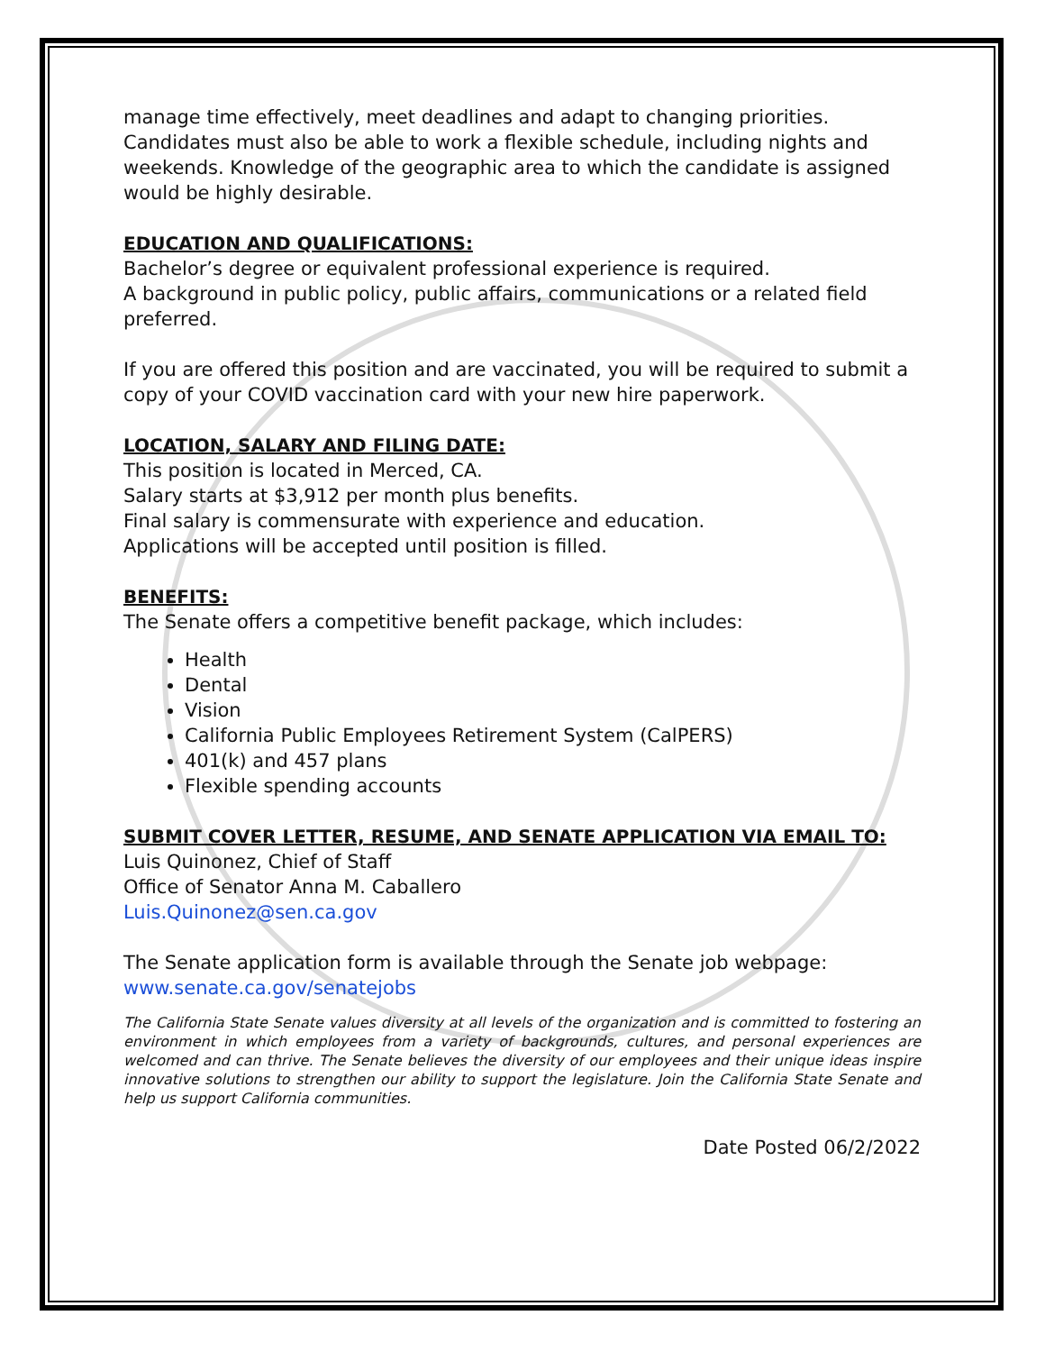manage time effectively, meet deadlines and adapt to changing priorities. Candidates must also be able to work a flexible schedule, including nights and weekends. Knowledge of the geographic area to which the candidate is assigned would be highly desirable.
EDUCATION AND QUALIFICATIONS:
Bachelor’s degree or equivalent professional experience is required.
A background in public policy, public affairs, communications or a related field preferred.
If you are offered this position and are vaccinated, you will be required to submit a copy of your COVID vaccination card with your new hire paperwork.
LOCATION, SALARY AND FILING DATE:
This position is located in Merced, CA.
Salary starts at $3,912 per month plus benefits.
Final salary is commensurate with experience and education.
Applications will be accepted until position is filled.
BENEFITS:
The Senate offers a competitive benefit package, which includes:
Health
Dental
Vision
California Public Employees Retirement System (CalPERS)
401(k) and 457 plans
Flexible spending accounts
SUBMIT COVER LETTER, RESUME, AND SENATE APPLICATION VIA EMAIL TO:
Luis Quinonez, Chief of Staff
Office of Senator Anna M. Caballero
Luis.Quinonez@sen.ca.gov
The Senate application form is available through the Senate job webpage:
www.senate.ca.gov/senatejobs
The California State Senate values diversity at all levels of the organization and is committed to fostering an environment in which employees from a variety of backgrounds, cultures, and personal experiences are welcomed and can thrive. The Senate believes the diversity of our employees and their unique ideas inspire innovative solutions to strengthen our ability to support the legislature. Join the California State Senate and help us support California communities.
Date Posted 06/2/2022